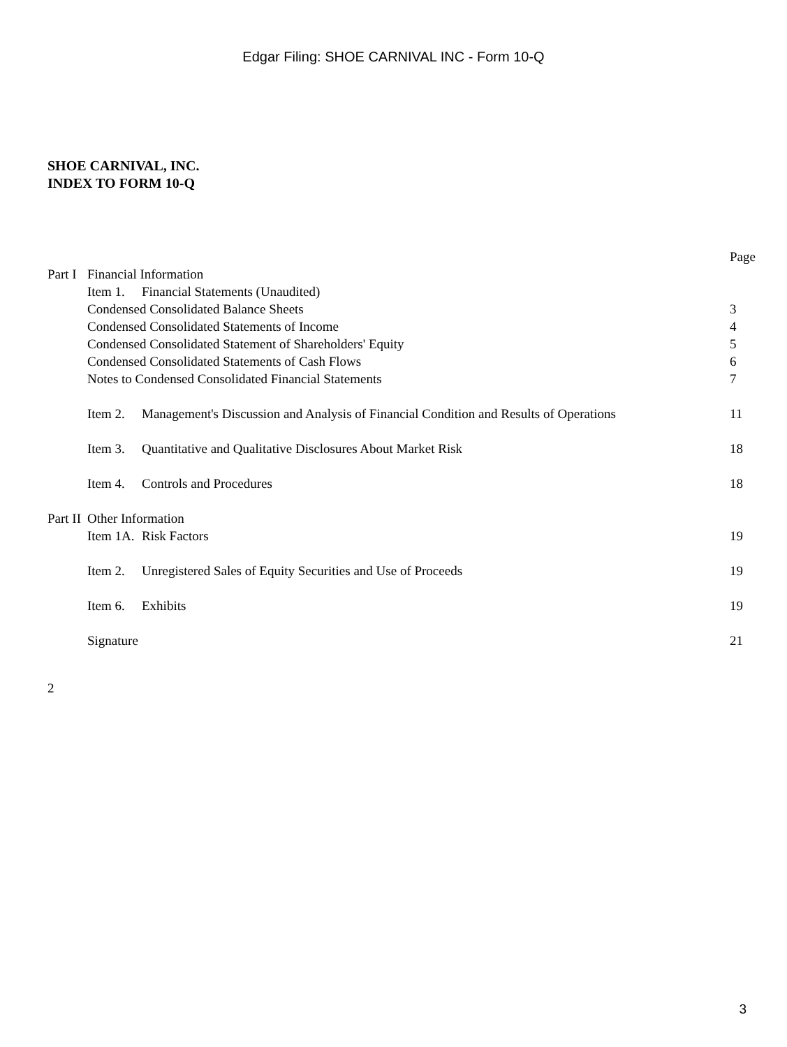Edgar Filing: SHOE CARNIVAL INC - Form 10-Q
SHOE CARNIVAL, INC.
INDEX TO FORM 10-Q
| | | | Page |
| Part I | Financial Information | | |
| | Item 1. | Financial Statements (Unaudited) | |
| | Condensed Consolidated Balance Sheets | | 3 |
| | Condensed Consolidated Statements of Income | | 4 |
| | Condensed Consolidated Statement of Shareholders' Equity | | 5 |
| | Condensed Consolidated Statements of Cash Flows | | 6 |
| | Notes to Condensed Consolidated Financial Statements | | 7 |
| | Item 2. | Management's Discussion and Analysis of Financial Condition and Results of Operations | 11 |
| | Item 3. | Quantitative and Qualitative Disclosures About Market Risk | 18 |
| | Item 4. | Controls and Procedures | 18 |
| Part II | Other Information | | |
| | Item 1A. | Risk Factors | 19 |
| | Item 2. | Unregistered Sales of Equity Securities and Use of Proceeds | 19 |
| | Item 6. | Exhibits | 19 |
| | Signature | | 21 |
2
3